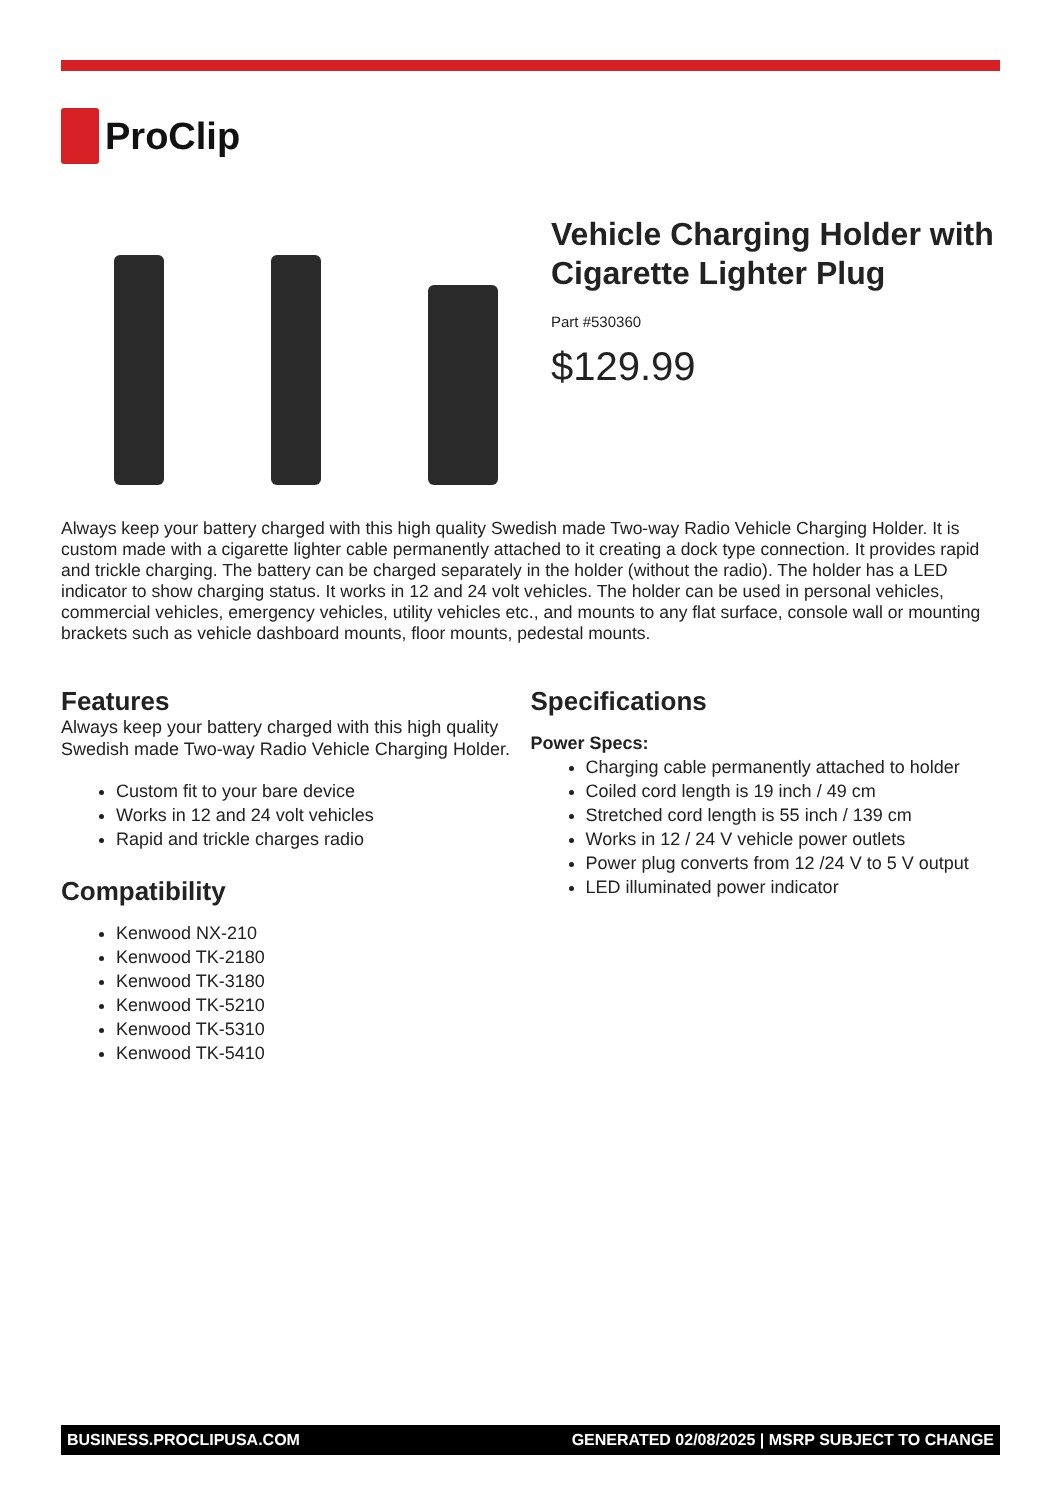ProClip
Vehicle Charging Holder with Cigarette Lighter Plug
Part #530360
$129.99
Always keep your battery charged with this high quality Swedish made Two-way Radio Vehicle Charging Holder. It is custom made with a cigarette lighter cable permanently attached to it creating a dock type connection. It provides rapid and trickle charging. The battery can be charged separately in the holder (without the radio). The holder has a LED indicator to show charging status. It works in 12 and 24 volt vehicles. The holder can be used in personal vehicles, commercial vehicles, emergency vehicles, utility vehicles etc., and mounts to any flat surface, console wall or mounting brackets such as vehicle dashboard mounts, floor mounts, pedestal mounts.
Features
Always keep your battery charged with this high quality Swedish made Two-way Radio Vehicle Charging Holder.
Custom fit to your bare device
Works in 12 and 24 volt vehicles
Rapid and trickle charges radio
Compatibility
Kenwood NX-210
Kenwood TK-2180
Kenwood TK-3180
Kenwood TK-5210
Kenwood TK-5310
Kenwood TK-5410
Specifications
Power Specs:
Charging cable permanently attached to holder
Coiled cord length is 19 inch / 49 cm
Stretched cord length is 55 inch / 139 cm
Works in 12 / 24 V vehicle power outlets
Power plug converts from 12 /24 V to 5 V output
LED illuminated power indicator
BUSINESS.PROCLIPUSA.COM GENERATED 02/08/2025 | MSRP SUBJECT TO CHANGE